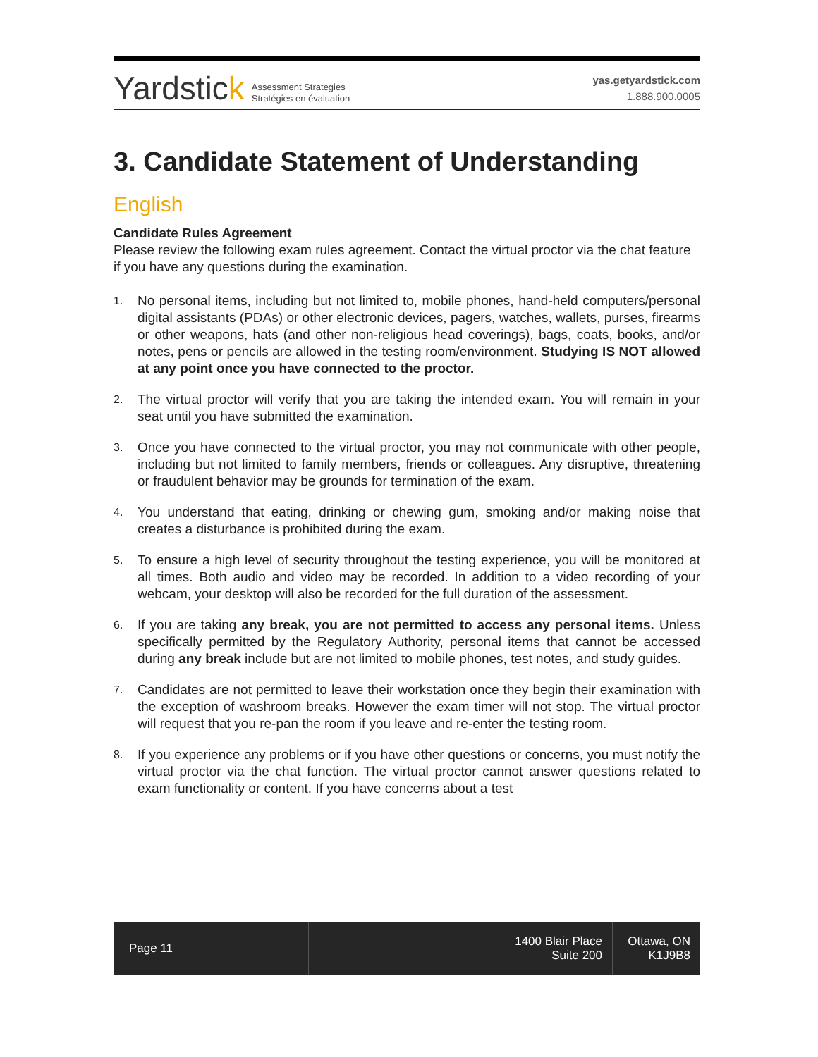Yardstick
Assessment Strategies
Stratégies en évaluation
yas.getyardstick.com
1.888.900.0005
3. Candidate Statement of Understanding
English
Candidate Rules Agreement
Please review the following exam rules agreement. Contact the virtual proctor via the chat feature if you have any questions during the examination.
1. No personal items, including but not limited to, mobile phones, hand-held computers/personal digital assistants (PDAs) or other electronic devices, pagers, watches, wallets, purses, firearms or other weapons, hats (and other non-religious head coverings), bags, coats, books, and/or notes, pens or pencils are allowed in the testing room/environment. Studying IS NOT allowed at any point once you have connected to the proctor.
2. The virtual proctor will verify that you are taking the intended exam. You will remain in your seat until you have submitted the examination.
3. Once you have connected to the virtual proctor, you may not communicate with other people, including but not limited to family members, friends or colleagues. Any disruptive, threatening or fraudulent behavior may be grounds for termination of the exam.
4. You understand that eating, drinking or chewing gum, smoking and/or making noise that creates a disturbance is prohibited during the exam.
5. To ensure a high level of security throughout the testing experience, you will be monitored at all times. Both audio and video may be recorded. In addition to a video recording of your webcam, your desktop will also be recorded for the full duration of the assessment.
6. If you are taking any break, you are not permitted to access any personal items. Unless specifically permitted by the Regulatory Authority, personal items that cannot be accessed during any break include but are not limited to mobile phones, test notes, and study guides.
7. Candidates are not permitted to leave their workstation once they begin their examination with the exception of washroom breaks. However the exam timer will not stop. The virtual proctor will request that you re-pan the room if you leave and re-enter the testing room.
8. If you experience any problems or if you have other questions or concerns, you must notify the virtual proctor via the chat function. The virtual proctor cannot answer questions related to exam functionality or content. If you have concerns about a test
Page 11 1400 Blair Place
Suite 200
Ottawa, ON
K1J9B8